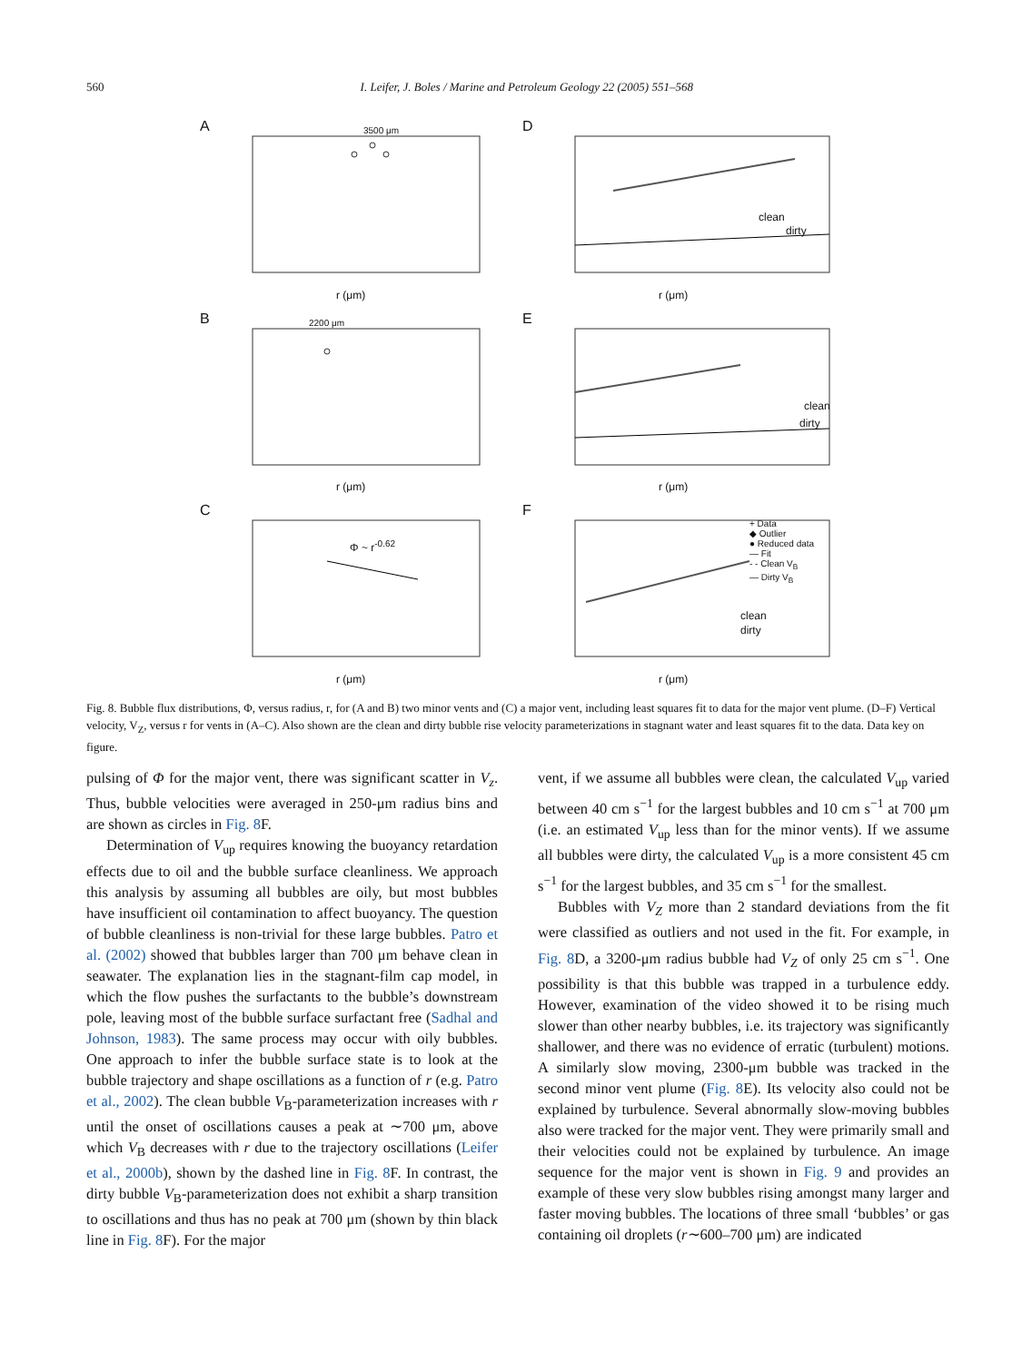560 I. Leifer, J. Boles / Marine and Petroleum Geology 22 (2005) 551–568
A 3500 μm
r (μm)
D
clean
dirty
r (μm)
B 2200 μm
r (μm)
E
clean
dirty
r (μm)
C
Φ ~ r<sup>-0.62</sup>
r (μm)
F
+ Data
◆ Outlier
● Reduced data
— Fit
- - Clean V<sub>B</sub>
— Dirty V<sub>B</sub>
clean
dirty
r (μm)
Fig. 8. Bubble flux distributions, Φ, versus radius, r, for (A and B) two minor vents and (C) a major vent, including least squares fit to data for the major vent plume. (D–F) Vertical velocity, V<sub>Z</sub>, versus r for vents in (A–C). Also shown are the clean and dirty bubble rise velocity parameterizations in stagnant water and least squares fit to the data. Data key on figure.
pulsing of Φ for the major vent, there was significant scatter in V<sub>z</sub>. Thus, bubble velocities were averaged in 250-μm radius bins and are shown as circles in Fig. 8 F.
Determination of V<sub>up</sub> requires knowing the buoyancy retardation effects due to oil and the bubble surface cleanliness. We approach this analysis by assuming all bubbles are oily, but most bubbles have insufficient oil contamination to affect buoyancy. The question of bubble cleanliness is non-trivial for these large bubbles. Patro et al. (2002) showed that bubbles larger than 700 μm behave clean in seawater. The explanation lies in the stagnant-film cap model, in which the flow pushes the surfactants to the bubble’s downstream pole, leaving most of the bubble surface surfactant free (Sadhal and Johnson, 1983). The same process may occur with oily bubbles. One approach to infer the bubble surface state is to look at the bubble trajectory and shape oscillations as a function of r (e.g. Patro et al., 2002). The clean bubble V<sub>B</sub>-parameterization increases with r until the onset of oscillations causes a peak at ∼700 μm, above which V<sub>B</sub> decreases with r due to the trajectory oscillations (Leifer et al., 2000b), shown by the dashed line in Fig. 8 F. In contrast, the dirty bubble V<sub>B</sub>-parameterization does not exhibit a sharp transition to oscillations and thus has no peak at 700 μm (shown by thin black line in Fig. 8 F). For the major
vent, if we assume all bubbles were clean, the calculated V<sub>up</sub> varied between 40 cm s<sup>−1</sup> for the largest bubbles and 10 cm s<sup>−1</sup> at 700 μm (i.e. an estimated V<sub>up</sub> less than for the minor vents). If we assume all bubbles were dirty, the calculated V<sub>up</sub> is a more consistent 45 cm s<sup>−1</sup> for the largest bubbles, and 35 cm s<sup>−1</sup> for the smallest.
Bubbles with V<sub>Z</sub> more than 2 standard deviations from the fit were classified as outliers and not used in the fit. For example, in Fig. 8 D, a 3200-μm radius bubble had V<sub>Z</sub> of only 25 cm s<sup>−1</sup>. One possibility is that this bubble was trapped in a turbulence eddy. However, examination of the video showed it to be rising much slower than other nearby bubbles, i.e. its trajectory was significantly shallower, and there was no evidence of erratic (turbulent) motions. A similarly slow moving, 2300-μm bubble was tracked in the second minor vent plume (Fig. 8 E). Its velocity also could not be explained by turbulence. Several abnormally slow-moving bubbles also were tracked for the major vent. They were primarily small and their velocities could not be explained by turbulence. An image sequence for the major vent is shown in Fig. 9 and provides an example of these very slow bubbles rising amongst many larger and faster moving bubbles. The locations of three small ‘bubbles’ or gas containing oil droplets (r∼600–700 μm) are indicated